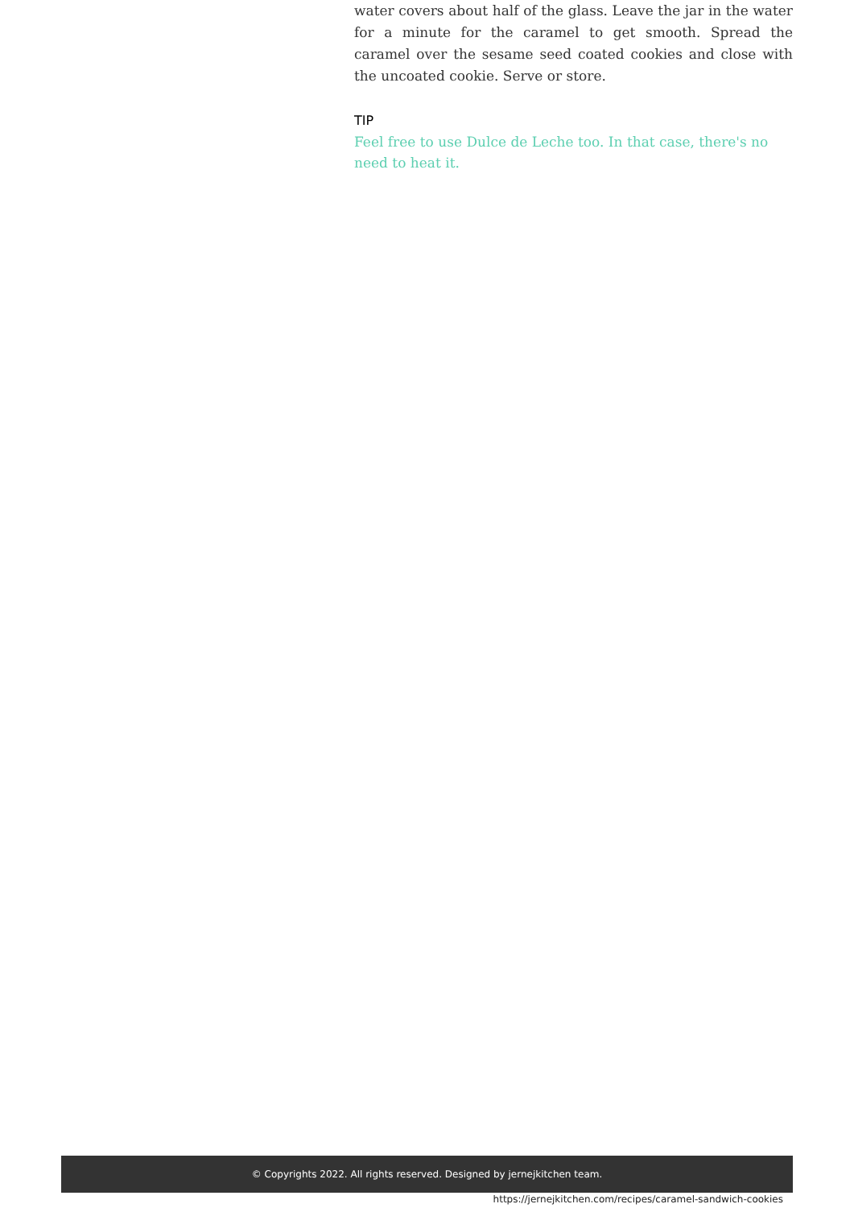water covers about half of the glass. Leave the jar in the water for a minute for the caramel to get smooth. Spread the caramel over the sesame seed coated cookies and close with the uncoated cookie. Serve or store.
TIP
Feel free to use Dulce de Leche too. In that case, there's no need to heat it.
© Copyrights 2022. All rights reserved. Designed by jernejkitchen team.
https://jernejkitchen.com/recipes/caramel-sandwich-cookies